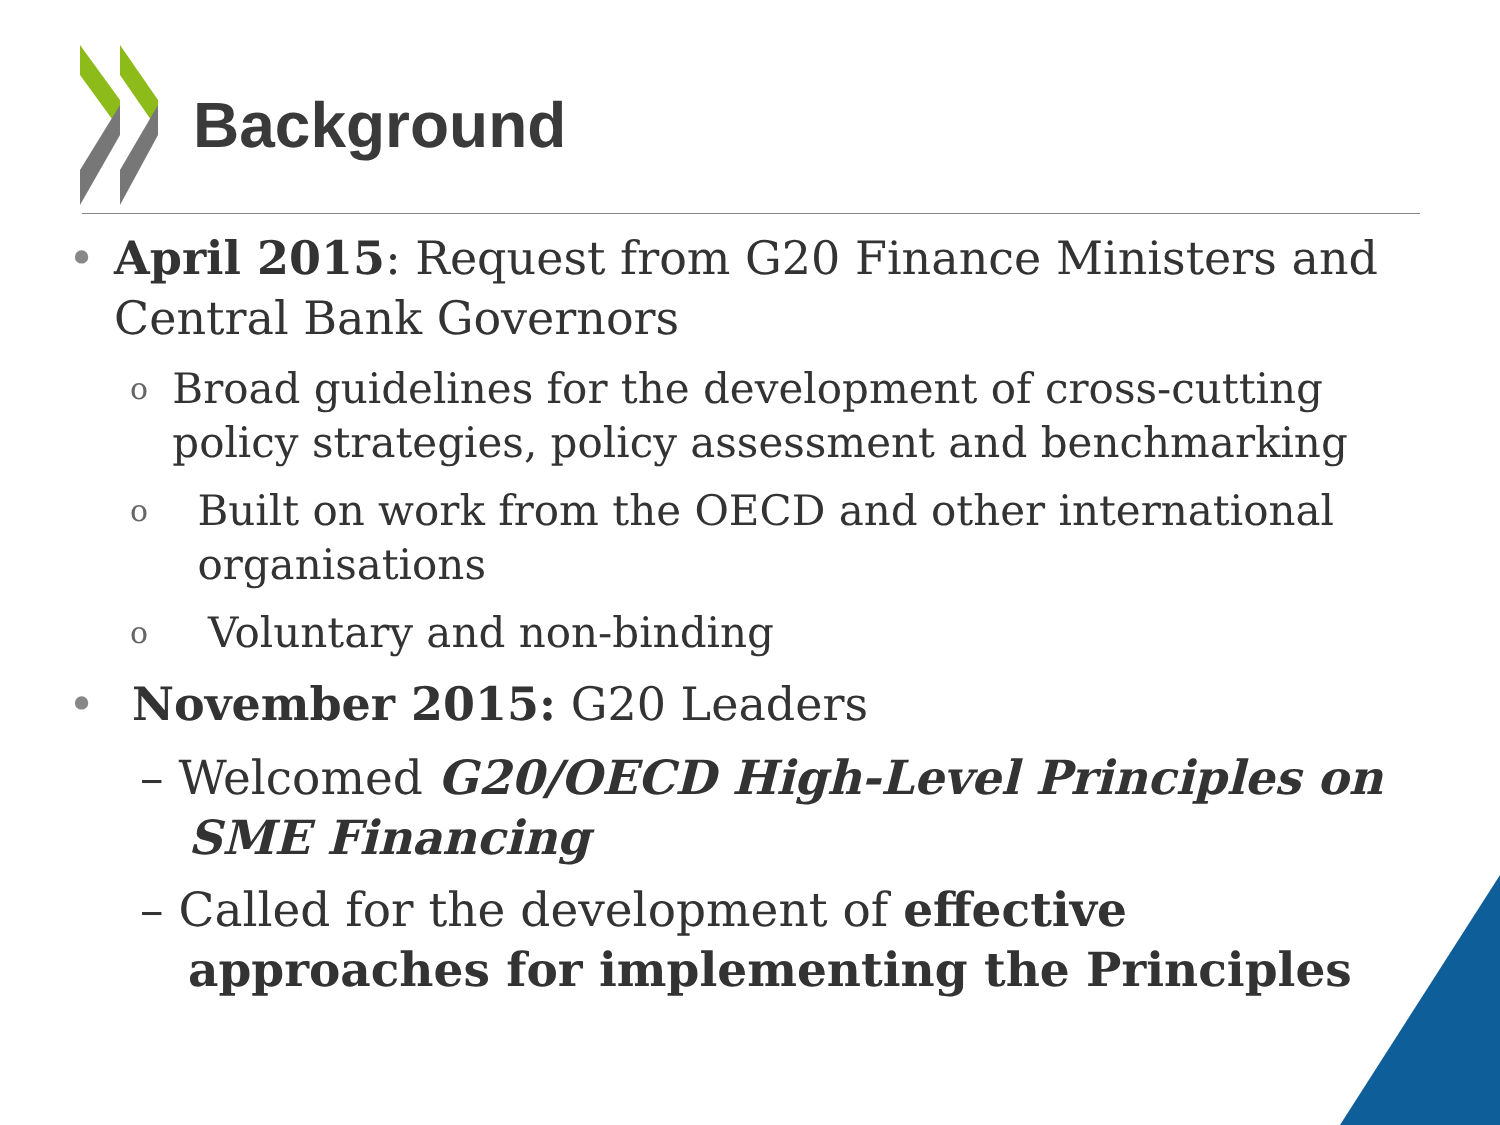Background
• April 2015: Request from G20 Finance Ministers and Central Bank Governors
o Broad guidelines for the development of cross-cutting policy strategies, policy assessment and benchmarking
o Built on work from the OECD and other international organisations
o Voluntary and non-binding
• November 2015: G20 Leaders
– Welcomed G20/OECD High-Level Principles on SME Financing
– Called for the development of effective approaches for implementing the Principles